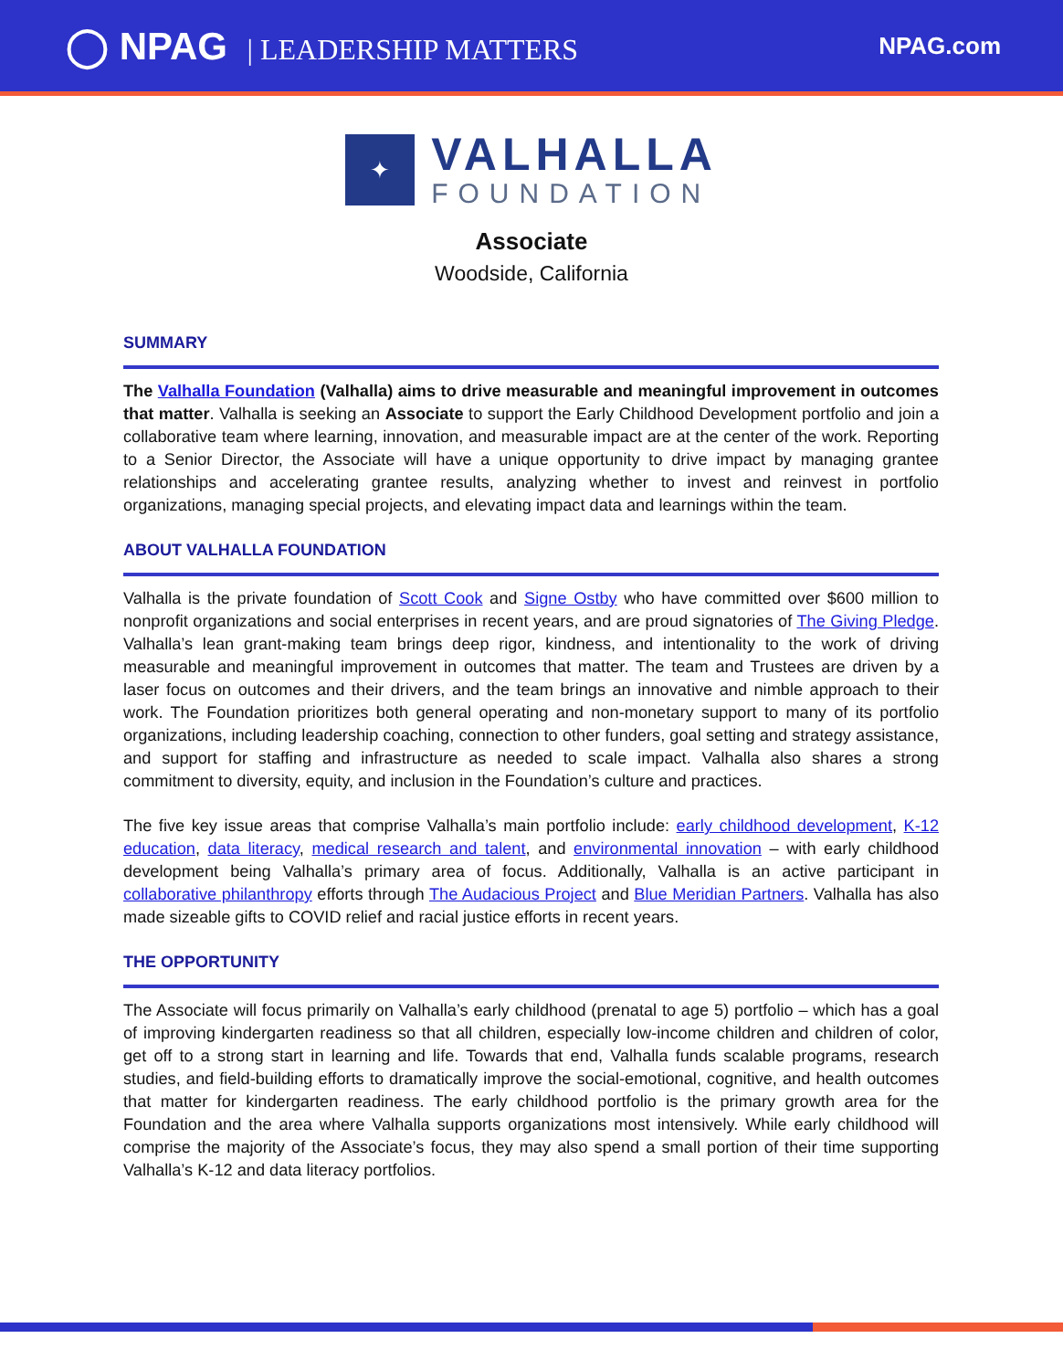◯ NPAG | LEADERSHIP MATTERS
NPAG.com
✦
VALHALLA
FOUNDATION
Associate
Woodside, California
SUMMARY
The Valhalla Foundation (Valhalla) aims to drive measurable and meaningful improvement in outcomes that matter. Valhalla is seeking an Associate to support the Early Childhood Development portfolio and join a collaborative team where learning, innovation, and measurable impact are at the center of the work. Reporting to a Senior Director, the Associate will have a unique opportunity to drive impact by managing grantee relationships and accelerating grantee results, analyzing whether to invest and reinvest in portfolio organizations, managing special projects, and elevating impact data and learnings within the team.
ABOUT VALHALLA FOUNDATION
Valhalla is the private foundation of Scott Cook and Signe Ostby who have committed over $600 million to nonprofit organizations and social enterprises in recent years, and are proud signatories of The Giving Pledge. Valhalla’s lean grant-making team brings deep rigor, kindness, and intentionality to the work of driving measurable and meaningful improvement in outcomes that matter. The team and Trustees are driven by a laser focus on outcomes and their drivers, and the team brings an innovative and nimble approach to their work. The Foundation prioritizes both general operating and non-monetary support to many of its portfolio organizations, including leadership coaching, connection to other funders, goal setting and strategy assistance, and support for staffing and infrastructure as needed to scale impact. Valhalla also shares a strong commitment to diversity, equity, and inclusion in the Foundation’s culture and practices.
The five key issue areas that comprise Valhalla’s main portfolio include: early childhood development, K-12 education, data literacy, medical research and talent, and environmental innovation – with early childhood development being Valhalla’s primary area of focus. Additionally, Valhalla is an active participant in collaborative philanthropy efforts through The Audacious Project and Blue Meridian Partners. Valhalla has also made sizeable gifts to COVID relief and racial justice efforts in recent years.
THE OPPORTUNITY
The Associate will focus primarily on Valhalla’s early childhood (prenatal to age 5) portfolio – which has a goal of improving kindergarten readiness so that all children, especially low-income children and children of color, get off to a strong start in learning and life. Towards that end, Valhalla funds scalable programs, research studies, and field-building efforts to dramatically improve the social-emotional, cognitive, and health outcomes that matter for kindergarten readiness. The early childhood portfolio is the primary growth area for the Foundation and the area where Valhalla supports organizations most intensively. While early childhood will comprise the majority of the Associate’s focus, they may also spend a small portion of their time supporting Valhalla’s K-12 and data literacy portfolios.